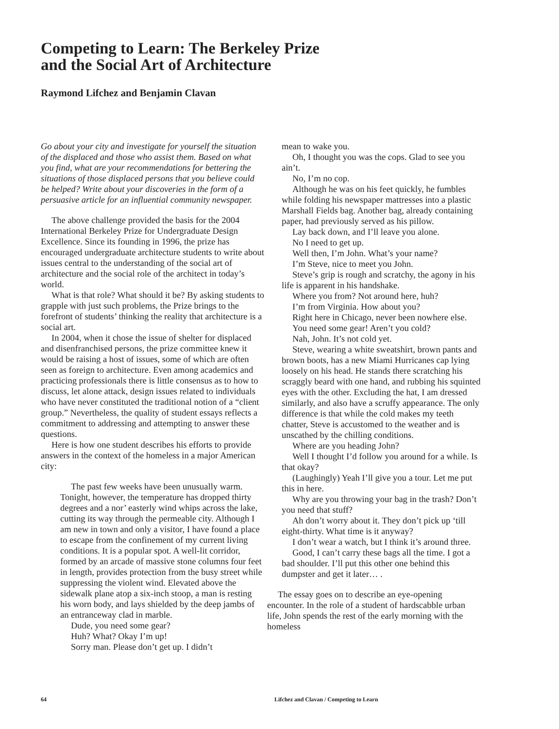Competing to Learn: The Berkeley Prize
and the Social Art of Architecture
Raymond Lifchez and Benjamin Clavan
Go about your city and investigate for yourself the situation of the displaced and those who assist them. Based on what you find, what are your recommendations for bettering the situations of those displaced persons that you believe could be helped? Write about your discoveries in the form of a persuasive article for an influential community newspaper.
The above challenge provided the basis for the 2004 International Berkeley Prize for Undergraduate Design Excellence. Since its founding in 1996, the prize has encouraged undergraduate architecture students to write about issues central to the understanding of the social art of architecture and the social role of the architect in today’s world.
What is that role? What should it be? By asking students to grapple with just such problems, the Prize brings to the forefront of students’ thinking the reality that architecture is a social art.
In 2004, when it chose the issue of shelter for displaced and disenfranchised persons, the prize committee knew it would be raising a host of issues, some of which are often seen as foreign to architecture. Even among academics and practicing professionals there is little consensus as to how to discuss, let alone attack, design issues related to individuals who have never constituted the traditional notion of a “client group.” Nevertheless, the quality of student essays reflects a commitment to addressing and attempting to answer these questions.
Here is how one student describes his efforts to provide answers in the context of the homeless in a major American city:
The past few weeks have been unusually warm. Tonight, however, the temperature has dropped thirty degrees and a nor’ easterly wind whips across the lake, cutting its way through the permeable city. Although I am new in town and only a visitor, I have found a place to escape from the confinement of my current living conditions. It is a popular spot. A well-lit corridor, formed by an arcade of massive stone columns four feet in length, provides protection from the busy street while suppressing the violent wind. Elevated above the sidewalk plane atop a six-inch stoop, a man is resting his worn body, and lays shielded by the deep jambs of an entranceway clad in marble.
Dude, you need some gear?
Huh? What? Okay I’m up!
Sorry man. Please don’t get up. I didn’t
mean to wake you.
Oh, I thought you was the cops. Glad to see you ain’t.
No, I’m no cop.
Although he was on his feet quickly, he fumbles while folding his newspaper mattresses into a plastic Marshall Fields bag. Another bag, already containing paper, had previously served as his pillow.
Lay back down, and I’ll leave you alone.
No I need to get up.
Well then, I’m John. What’s your name?
I’m Steve, nice to meet you John.
Steve’s grip is rough and scratchy, the agony in his life is apparent in his handshake.
Where you from? Not around here, huh?
I’m from Virginia. How about you?
Right here in Chicago, never been nowhere else.
You need some gear! Aren’t you cold?
Nah, John. It’s not cold yet.
Steve, wearing a white sweatshirt, brown pants and brown boots, has a new Miami Hurricanes cap lying loosely on his head. He stands there scratching his scraggly beard with one hand, and rubbing his squinted eyes with the other. Excluding the hat, I am dressed similarly, and also have a scruffy appearance. The only difference is that while the cold makes my teeth chatter, Steve is accustomed to the weather and is unscathed by the chilling conditions.
Where are you heading John?
Well I thought I’d follow you around for a while. Is that okay?
(Laughingly) Yeah I’ll give you a tour. Let me put this in here.
Why are you throwing your bag in the trash? Don’t you need that stuff?
Ah don’t worry about it. They don’t pick up ‘till eight-thirty. What time is it anyway?
I don’t wear a watch, but I think it’s around three.
Good, I can’t carry these bags all the time. I got a bad shoulder. I’ll put this other one behind this dumpster and get it later… .
The essay goes on to describe an eye-opening encounter. In the role of a student of hardscabble urban life, John spends the rest of the early morning with the homeless
64
Lifchez and Clavan / Competing to Learn